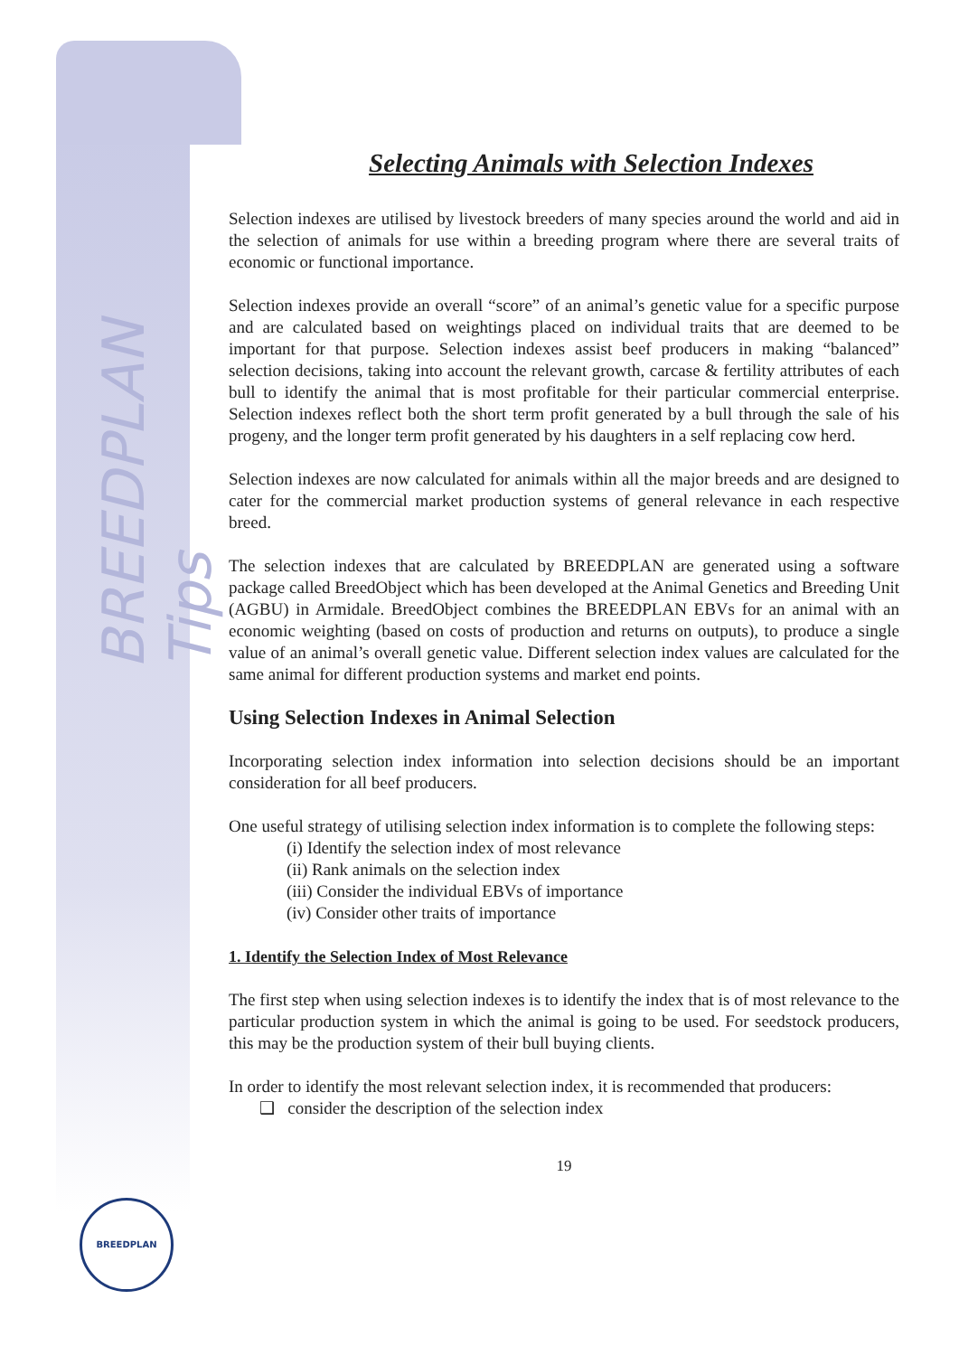BREEDPLAN Tips
BREEDPLAN
Selecting Animals with Selection Indexes
Selection indexes are utilised by livestock breeders of many species around the world and aid in the selection of animals for use within a breeding program where there are several traits of economic or functional importance.
Selection indexes provide an overall “score” of an animal’s genetic value for a specific purpose and are calculated based on weightings placed on individual traits that are deemed to be important for that purpose. Selection indexes assist beef producers in making “balanced” selection decisions, taking into account the relevant growth, carcase & fertility attributes of each bull to identify the animal that is most profitable for their particular commercial enterprise. Selection indexes reflect both the short term profit generated by a bull through the sale of his progeny, and the longer term profit generated by his daughters in a self replacing cow herd.
Selection indexes are now calculated for animals within all the major breeds and are designed to cater for the commercial market production systems of general relevance in each respective breed.
The selection indexes that are calculated by BREEDPLAN are generated using a software package called BreedObject which has been developed at the Animal Genetics and Breeding Unit (AGBU) in Armidale. BreedObject combines the BREEDPLAN EBVs for an animal with an economic weighting (based on costs of production and returns on outputs), to produce a single value of an animal’s overall genetic value. Different selection index values are calculated for the same animal for different production systems and market end points.
Using Selection Indexes in Animal Selection
Incorporating selection index information into selection decisions should be an important consideration for all beef producers.
One useful strategy of utilising selection index information is to complete the following steps:
(i) Identify the selection index of most relevance
(ii) Rank animals on the selection index
(iii) Consider the individual EBVs of importance
(iv) Consider other traits of importance
1. Identify the Selection Index of Most Relevance
The first step when using selection indexes is to identify the index that is of most relevance to the particular production system in which the animal is going to be used. For seedstock producers, this may be the production system of their bull buying clients.
In order to identify the most relevant selection index, it is recommended that producers:
❑ consider the description of the selection index
19